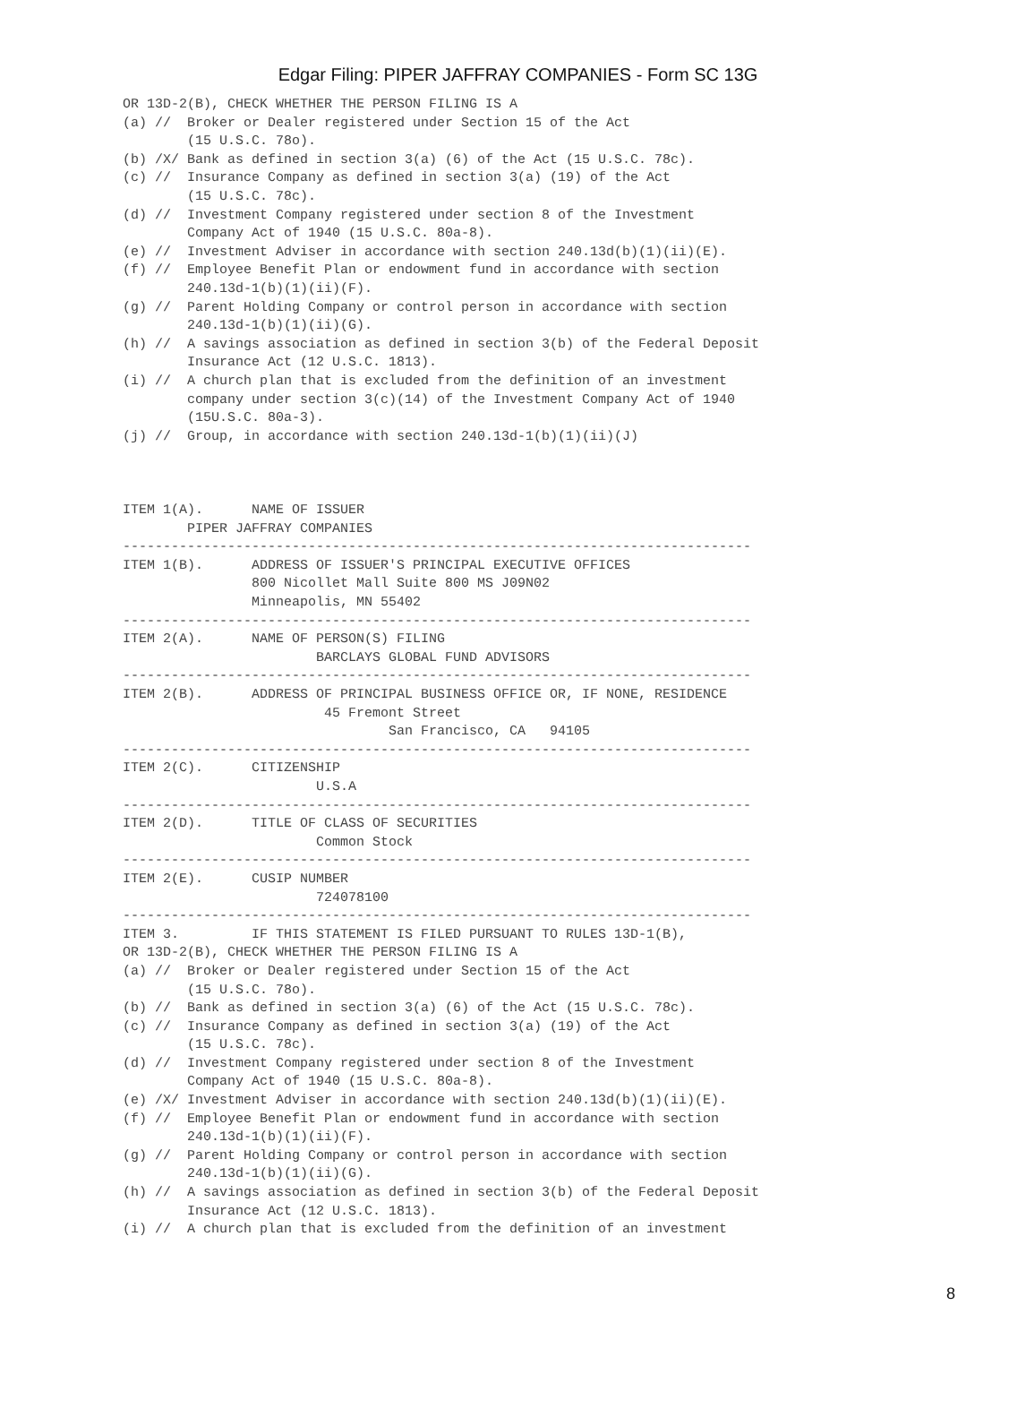Edgar Filing: PIPER JAFFRAY COMPANIES - Form SC 13G
OR 13D-2(B), CHECK WHETHER THE PERSON FILING IS A
(a) //  Broker or Dealer registered under Section 15 of the Act
        (15 U.S.C. 78o).
(b) /X/ Bank as defined in section 3(a) (6) of the Act (15 U.S.C. 78c).
(c) //  Insurance Company as defined in section 3(a) (19) of the Act
        (15 U.S.C. 78c).
(d) //  Investment Company registered under section 8 of the Investment
        Company Act of 1940 (15 U.S.C. 80a-8).
(e) //  Investment Adviser in accordance with section 240.13d(b)(1)(ii)(E).
(f) //  Employee Benefit Plan or endowment fund in accordance with section
        240.13d-1(b)(1)(ii)(F).
(g) //  Parent Holding Company or control person in accordance with section
        240.13d-1(b)(1)(ii)(G).
(h) //  A savings association as defined in section 3(b) of the Federal Deposit
        Insurance Act (12 U.S.C. 1813).
(i) //  A church plan that is excluded from the definition of an investment
        company under section 3(c)(14) of the Investment Company Act of 1940
        (15U.S.C. 80a-3).
(j) //  Group, in accordance with section 240.13d-1(b)(1)(ii)(J)



ITEM 1(A).      NAME OF ISSUER
        PIPER JAFFRAY COMPANIES
------------------------------------------------------------------------------
ITEM 1(B).      ADDRESS OF ISSUER'S PRINCIPAL EXECUTIVE OFFICES
                800 Nicollet Mall Suite 800 MS J09N02
                Minneapolis, MN 55402
------------------------------------------------------------------------------
ITEM 2(A).      NAME OF PERSON(S) FILING
                        BARCLAYS GLOBAL FUND ADVISORS
------------------------------------------------------------------------------
ITEM 2(B).      ADDRESS OF PRINCIPAL BUSINESS OFFICE OR, IF NONE, RESIDENCE
                         45 Fremont Street
                                 San Francisco, CA   94105
------------------------------------------------------------------------------
ITEM 2(C).      CITIZENSHIP
                        U.S.A
------------------------------------------------------------------------------
ITEM 2(D).      TITLE OF CLASS OF SECURITIES
                        Common Stock
------------------------------------------------------------------------------
ITEM 2(E).      CUSIP NUMBER
                        724078100
------------------------------------------------------------------------------
ITEM 3.         IF THIS STATEMENT IS FILED PURSUANT TO RULES 13D-1(B),
OR 13D-2(B), CHECK WHETHER THE PERSON FILING IS A
(a) //  Broker or Dealer registered under Section 15 of the Act
        (15 U.S.C. 78o).
(b) //  Bank as defined in section 3(a) (6) of the Act (15 U.S.C. 78c).
(c) //  Insurance Company as defined in section 3(a) (19) of the Act
        (15 U.S.C. 78c).
(d) //  Investment Company registered under section 8 of the Investment
        Company Act of 1940 (15 U.S.C. 80a-8).
(e) /X/ Investment Adviser in accordance with section 240.13d(b)(1)(ii)(E).
(f) //  Employee Benefit Plan or endowment fund in accordance with section
        240.13d-1(b)(1)(ii)(F).
(g) //  Parent Holding Company or control person in accordance with section
        240.13d-1(b)(1)(ii)(G).
(h) //  A savings association as defined in section 3(b) of the Federal Deposit
        Insurance Act (12 U.S.C. 1813).
(i) //  A church plan that is excluded from the definition of an investment
8